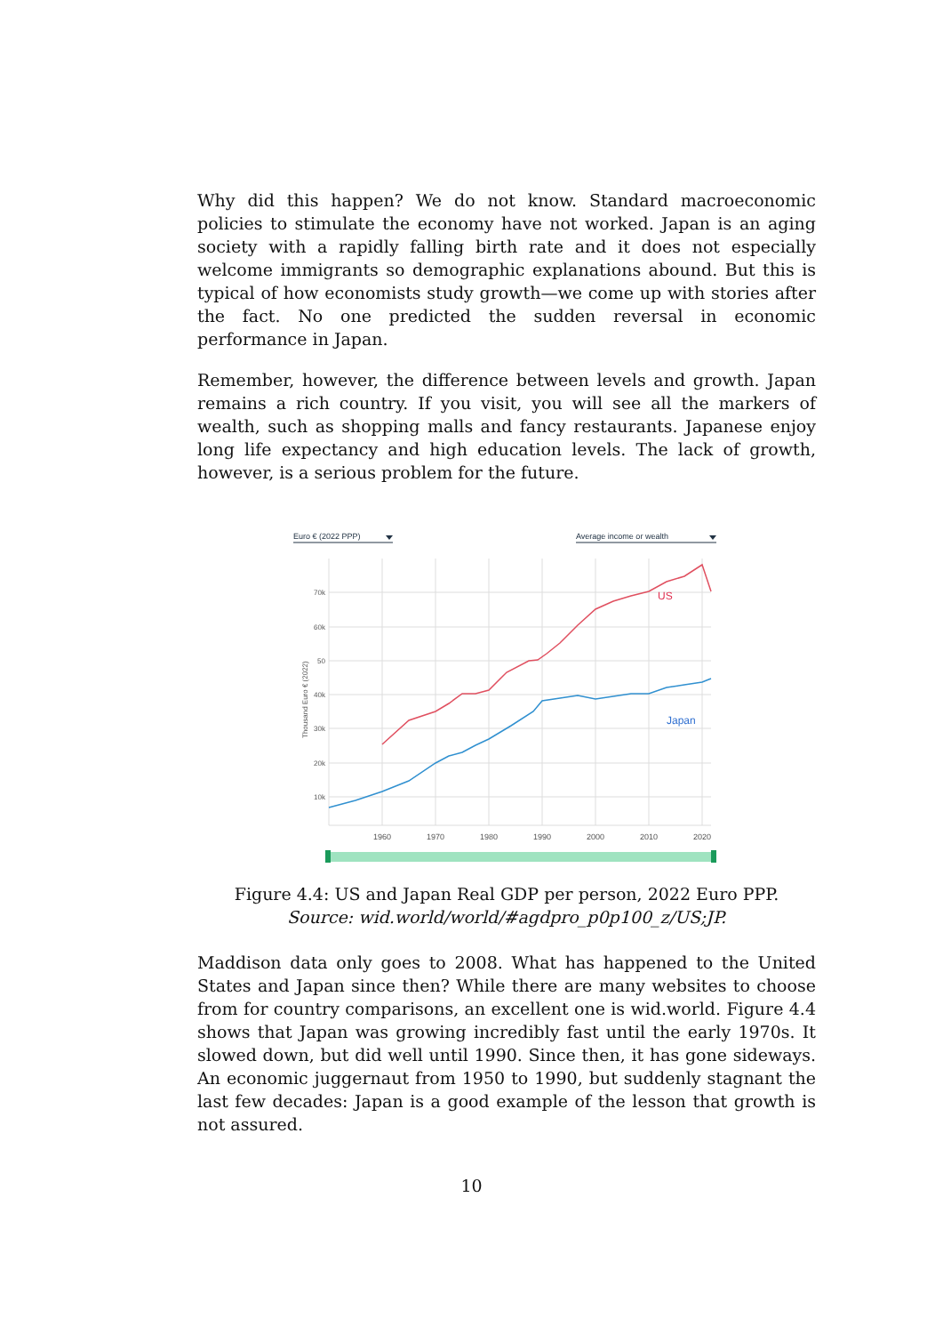Why did this happen? We do not know. Standard macroeconomic policies to stimulate the economy have not worked. Japan is an aging society with a rapidly falling birth rate and it does not especially welcome immigrants so demographic explanations abound. But this is typical of how economists study growth—we come up with stories after the fact. No one predicted the sudden reversal in economic performance in Japan.
Remember, however, the difference between levels and growth. Japan remains a rich country. If you visit, you will see all the markers of wealth, such as shopping malls and fancy restaurants. Japanese enjoy long life expectancy and high education levels. The lack of growth, however, is a serious problem for the future.
Euro € (2022 PPP)
Average income or wealth
70k
60k
50
40k
30k
20k
10k
Thousand Euro € (2022)
1960
1970
1980
1990
2000
2010
2020
US
Japan
Figure 4.4: US and Japan Real GDP per person, 2022 Euro PPP.
Source: wid.world/world/#agdpro_p0p100_z/US;JP.
Maddison data only goes to 2008. What has happened to the United States and Japan since then? While there are many websites to choose from for country comparisons, an excellent one is wid.world. Figure 4.4 shows that Japan was growing incredibly fast until the early 1970s. It slowed down, but did well until 1990. Since then, it has gone sideways. An economic juggernaut from 1950 to 1990, but suddenly stagnant the last few decades: Japan is a good example of the lesson that growth is not assured.
10